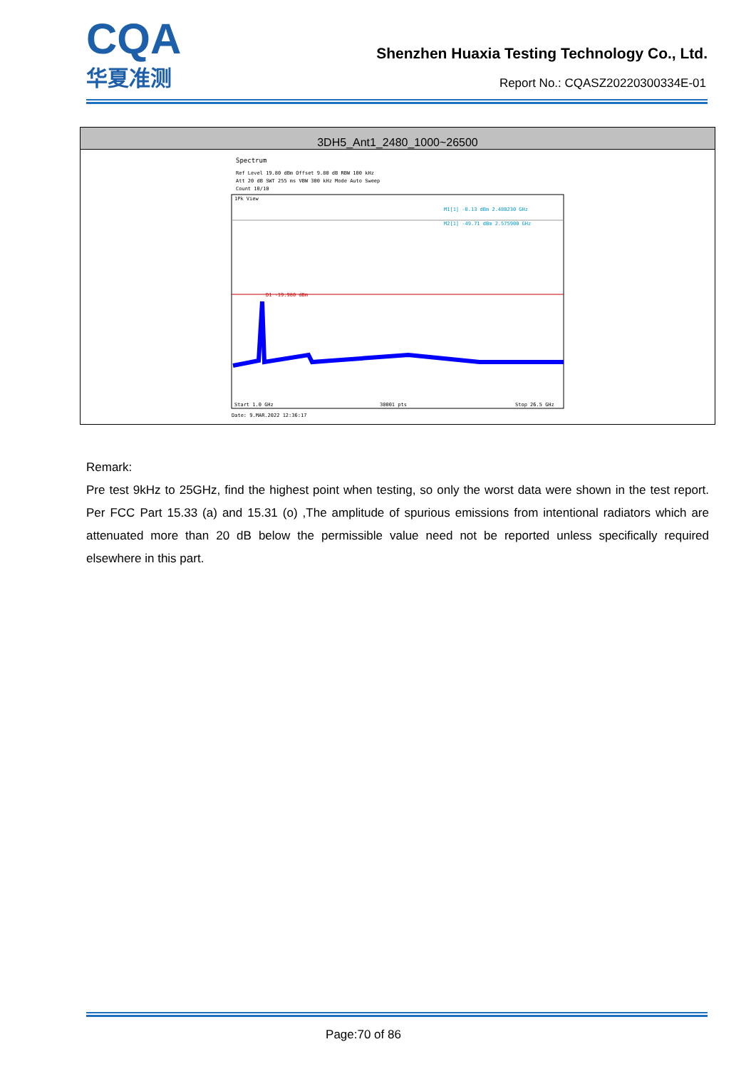CQA
华夏准测
Shenzhen Huaxia Testing Technology Co., Ltd.
Report No.: CQASZ20220300334E-01
| 3DH5_Ant1_2480_1000~26500 |
| --- |
| Spectrum Ref Level 19.80 dBm Offset 9.80 dB RBW 100 kHz Att 20 dB SWT 255 ms VBW 300 kHz Mode Auto Sweep Count 10/10 1Pk View M1[1] -0.13 dBm 2.480230 GHz M2[1] -49.71 dBm 2.575900 GHz D1 -19.980 dBm Start 1.0 GHz 30001 pts Stop 26.5 GHz Date: 9.MAR.2022 12:36:17 |
Remark:
Pre test 9kHz to 25GHz, find the highest point when testing, so only the worst data were shown in the test report. Per FCC Part 15.33 (a) and 15.31 (o) ,The amplitude of spurious emissions from intentional radiators which are attenuated more than 20 dB below the permissible value need not be reported unless specifically required elsewhere in this part.
Page:70 of 86